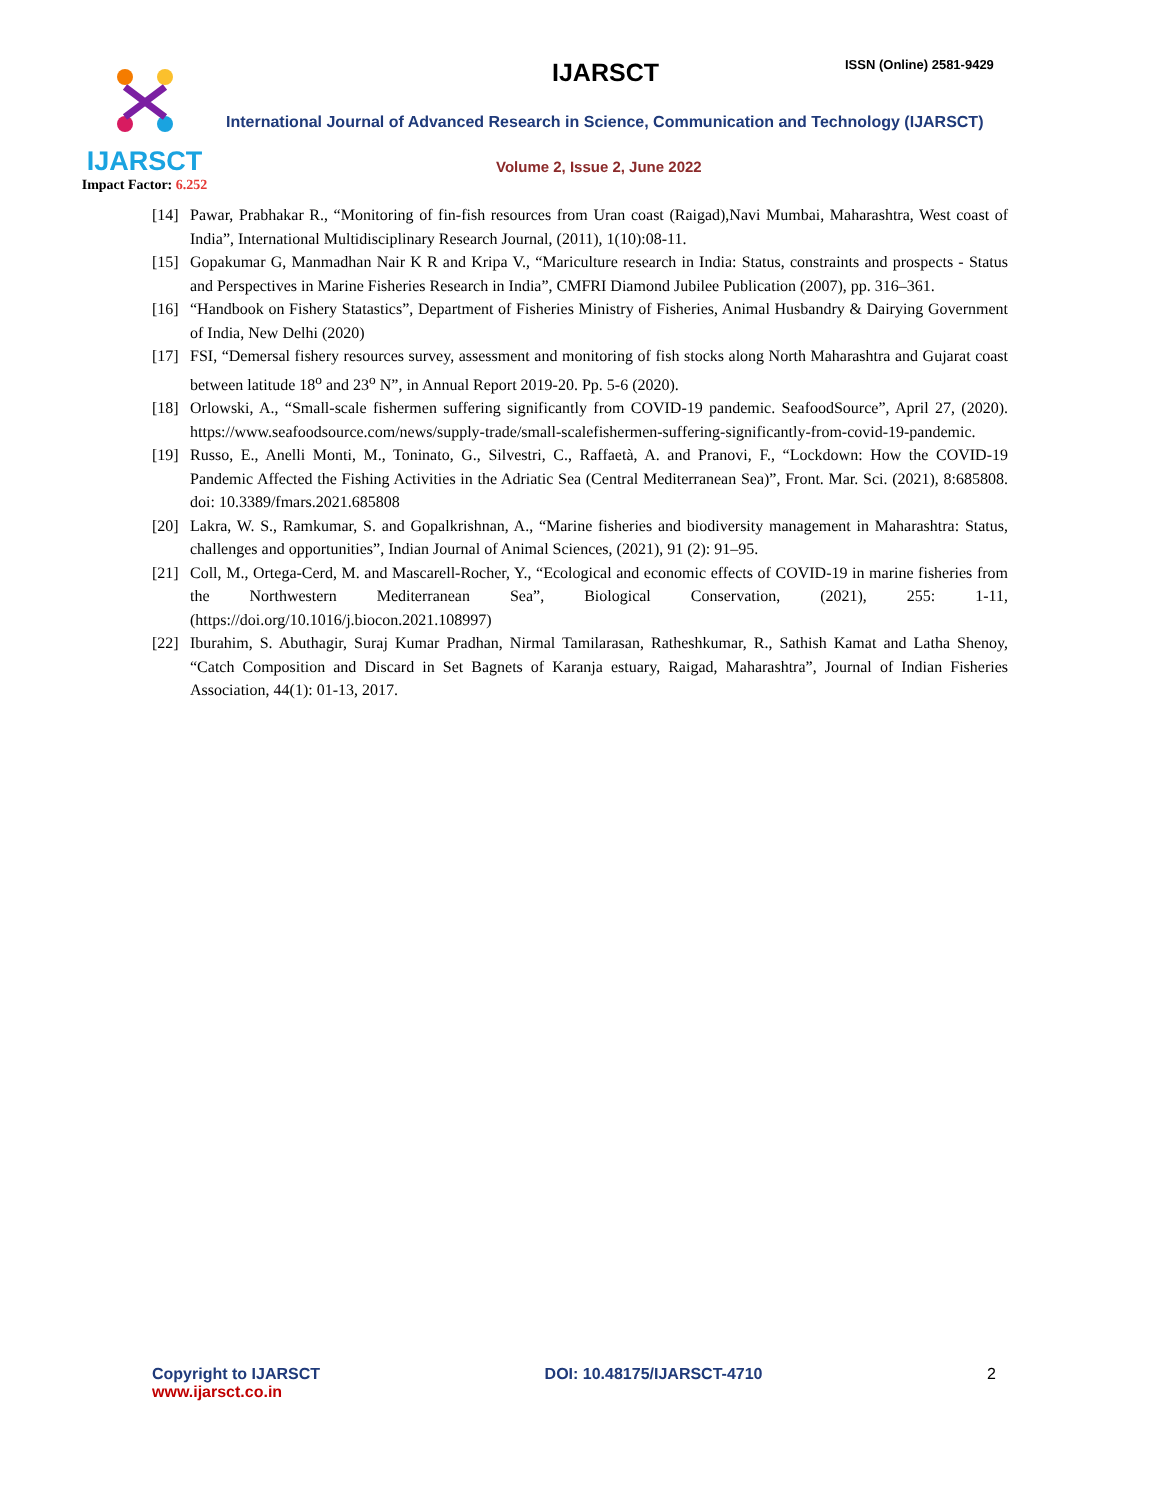IJARSCT
Impact Factor: 6.252
IJARSCT ISSN (Online) 2581-9429
International Journal of Advanced Research in Science, Communication and Technology (IJARSCT)
Volume 2, Issue 2, June 2022
[14] Pawar, Prabhakar R., “Monitoring of fin-fish resources from Uran coast (Raigad),Navi Mumbai, Maharashtra, West coast of India”, International Multidisciplinary Research Journal, (2011), 1(10):08-11.
[15] Gopakumar G, Manmadhan Nair K R and Kripa V., “Mariculture research in India: Status, constraints and prospects - Status and Perspectives in Marine Fisheries Research in India”, CMFRI Diamond Jubilee Publication (2007), pp. 316–361.
[16] “Handbook on Fishery Statastics”, Department of Fisheries Ministry of Fisheries, Animal Husbandry & Dairying Government of India, New Delhi (2020)
[17] FSI, “Demersal fishery resources survey, assessment and monitoring of fish stocks along North Maharashtra and Gujarat coast between latitude 18<sup>o</sup> and 23<sup>o</sup> N”, in Annual Report 2019-20. Pp. 5-6 (2020).
[18] Orlowski, A., “Small-scale fishermen suffering significantly from COVID-19 pandemic. SeafoodSource”, April 27, (2020). https://www.seafoodsource.com/news/supply-trade/small-scalefishermen-suffering-significantly-from-covid-19-pandemic.
[19] Russo, E., Anelli Monti, M., Toninato, G., Silvestri, C., Raffaetà, A. and Pranovi, F., “Lockdown: How the COVID-19 Pandemic Affected the Fishing Activities in the Adriatic Sea (Central Mediterranean Sea)”, Front. Mar. Sci. (2021), 8:685808. doi: 10.3389/fmars.2021.685808
[20] Lakra, W. S., Ramkumar, S. and Gopalkrishnan, A., “Marine fisheries and biodiversity management in Maharashtra: Status, challenges and opportunities”, Indian Journal of Animal Sciences, (2021), 91 (2): 91–95.
[21] Coll, M., Ortega-Cerd, M. and Mascarell-Rocher, Y., “Ecological and economic effects of COVID-19 in marine fisheries from the Northwestern Mediterranean Sea”, Biological Conservation, (2021), 255: 1-11, (https://doi.org/10.1016/j.biocon.2021.108997)
[22] Iburahim, S. Abuthagir, Suraj Kumar Pradhan, Nirmal Tamilarasan, Ratheshkumar, R., Sathish Kamat and Latha Shenoy, “Catch Composition and Discard in Set Bagnets of Karanja estuary, Raigad, Maharashtra”, Journal of Indian Fisheries Association, 44(1): 01-13, 2017.
Copyright to IJARSCT
www.ijarsct.co.in
DOI: 10.48175/IJARSCT-4710 2